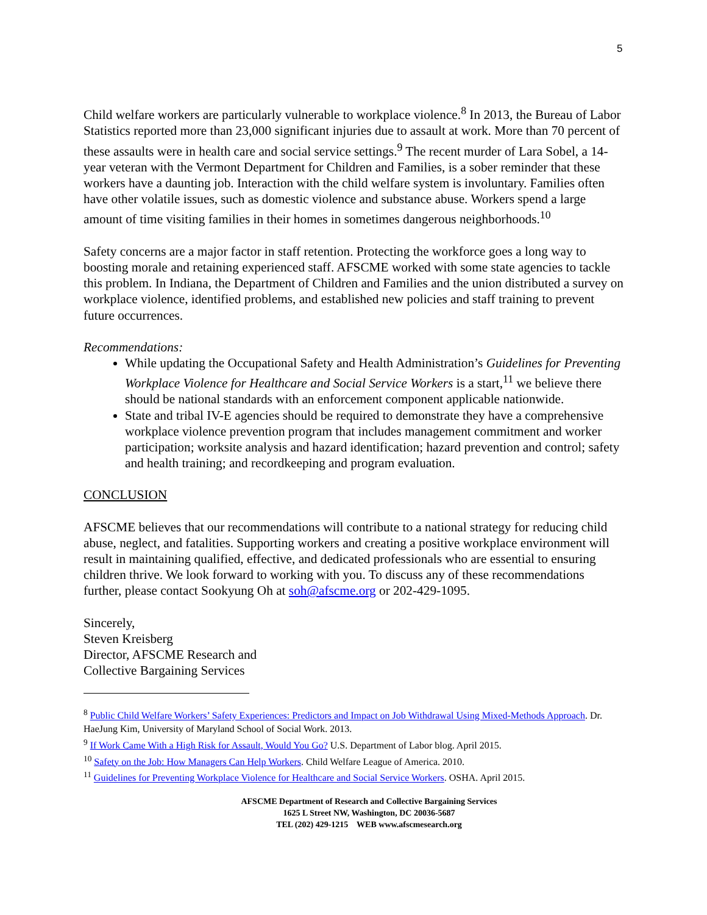5
Child welfare workers are particularly vulnerable to workplace violence.<sup>8</sup> In 2013, the Bureau of Labor Statistics reported more than 23,000 significant injuries due to assault at work. More than 70 percent of these assaults were in health care and social service settings.<sup>9</sup> The recent murder of Lara Sobel, a 14-year veteran with the Vermont Department for Children and Families, is a sober reminder that these workers have a daunting job. Interaction with the child welfare system is involuntary. Families often have other volatile issues, such as domestic violence and substance abuse. Workers spend a large amount of time visiting families in their homes in sometimes dangerous neighborhoods.<sup>10</sup>
Safety concerns are a major factor in staff retention. Protecting the workforce goes a long way to boosting morale and retaining experienced staff. AFSCME worked with some state agencies to tackle this problem. In Indiana, the Department of Children and Families and the union distributed a survey on workplace violence, identified problems, and established new policies and staff training to prevent future occurrences.
Recommendations:
While updating the Occupational Safety and Health Administration’s Guidelines for Preventing Workplace Violence for Healthcare and Social Service Workers is a start,<sup>11</sup> we believe there should be national standards with an enforcement component applicable nationwide.
State and tribal IV-E agencies should be required to demonstrate they have a comprehensive workplace violence prevention program that includes management commitment and worker participation; worksite analysis and hazard identification; hazard prevention and control; safety and health training; and recordkeeping and program evaluation.
CONCLUSION
AFSCME believes that our recommendations will contribute to a national strategy for reducing child abuse, neglect, and fatalities. Supporting workers and creating a positive workplace environment will result in maintaining qualified, effective, and dedicated professionals who are essential to ensuring children thrive. We look forward to working with you. To discuss any of these recommendations further, please contact Sookyung Oh at soh@afscme.org or 202-429-1095.
Sincerely,
Steven Kreisberg
Director, AFSCME Research and
Collective Bargaining Services
<sup>8</sup> Public Child Welfare Workers’ Safety Experiences: Predictors and Impact on Job Withdrawal Using Mixed-Methods Approach. Dr. HaeJung Kim, University of Maryland School of Social Work. 2013.
<sup>9</sup> If Work Came With a High Risk for Assault, Would You Go? U.S. Department of Labor blog. April 2015.
<sup>10</sup> Safety on the Job: How Managers Can Help Workers. Child Welfare League of America. 2010.
<sup>11</sup> Guidelines for Preventing Workplace Violence for Healthcare and Social Service Workers. OSHA. April 2015.
AFSCME Department of Research and Collective Bargaining Services
1625 L Street NW, Washington, DC 20036-5687
TEL (202) 429-1215 WEB www.afscmesearch.org